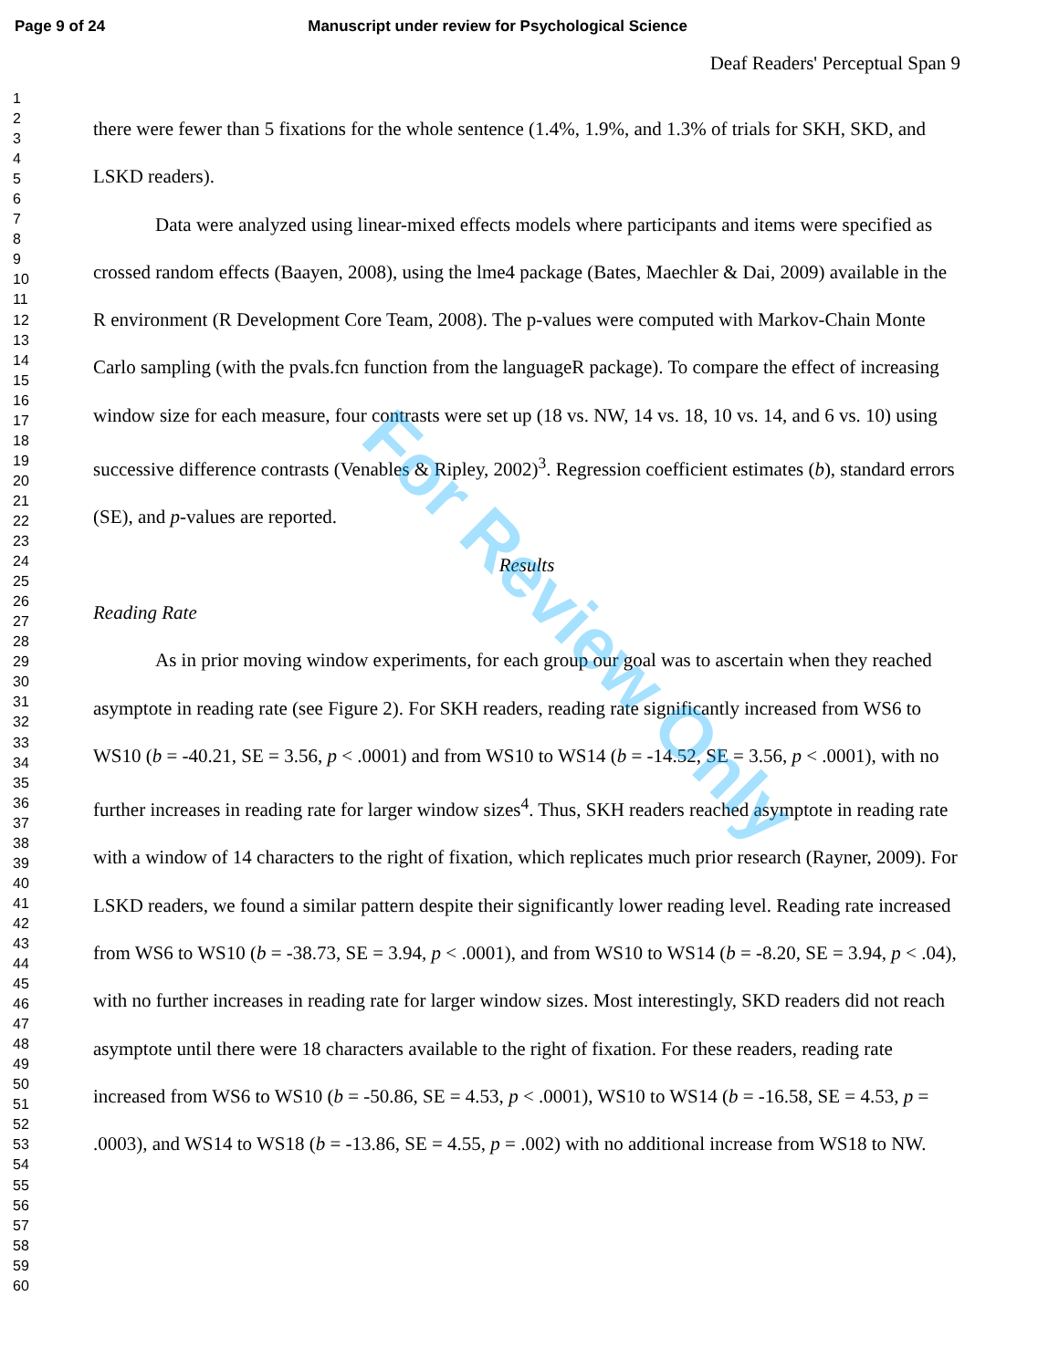Page 9 of 24 Manuscript under review for Psychological Science
1
2
3
4
5
6
7
8
9
10
11
12
13
14
15
16
17
18
19
20
21
22
23
24
25
26
27
28
29
30
31
32
33
34
35
36
37
38
39
40
41
42
43
44
45
46
47
48
49
50
51
52
53
54
55
56
57
58
59
60
Deaf Readers' Perceptual Span 9
there were fewer than 5 fixations for the whole sentence (1.4%, 1.9%, and 1.3% of trials for SKH, SKD, and LSKD readers).
Data were analyzed using linear-mixed effects models where participants and items were specified as crossed random effects (Baayen, 2008), using the lme4 package (Bates, Maechler & Dai, 2009) available in the R environment (R Development Core Team, 2008). The p-values were computed with Markov-Chain Monte Carlo sampling (with the pvals.fcn function from the languageR package). To compare the effect of increasing window size for each measure, four contrasts were set up (18 vs. NW, 14 vs. 18, 10 vs. 14, and 6 vs. 10) using successive difference contrasts (Venables & Ripley, 2002)<sup>3</sup>. Regression coefficient estimates (b), standard errors (SE), and p-values are reported.
Results
Reading Rate
As in prior moving window experiments, for each group our goal was to ascertain when they reached asymptote in reading rate (see Figure 2). For SKH readers, reading rate significantly increased from WS6 to WS10 (b = -40.21, SE = 3.56, p < .0001) and from WS10 to WS14 (b = -14.52, SE = 3.56, p < .0001), with no further increases in reading rate for larger window sizes<sup>4</sup>. Thus, SKH readers reached asymptote in reading rate with a window of 14 characters to the right of fixation, which replicates much prior research (Rayner, 2009). For LSKD readers, we found a similar pattern despite their significantly lower reading level. Reading rate increased from WS6 to WS10 (b = -38.73, SE = 3.94, p < .0001), and from WS10 to WS14 (b = -8.20, SE = 3.94, p < .04), with no further increases in reading rate for larger window sizes. Most interestingly, SKD readers did not reach asymptote until there were 18 characters available to the right of fixation. For these readers, reading rate increased from WS6 to WS10 (b = -50.86, SE = 4.53, p < .0001), WS10 to WS14 (b = -16.58, SE = 4.53, p = .0003), and WS14 to WS18 (b = -13.86, SE = 4.55, p = .002) with no additional increase from WS18 to NW.
For Review Only